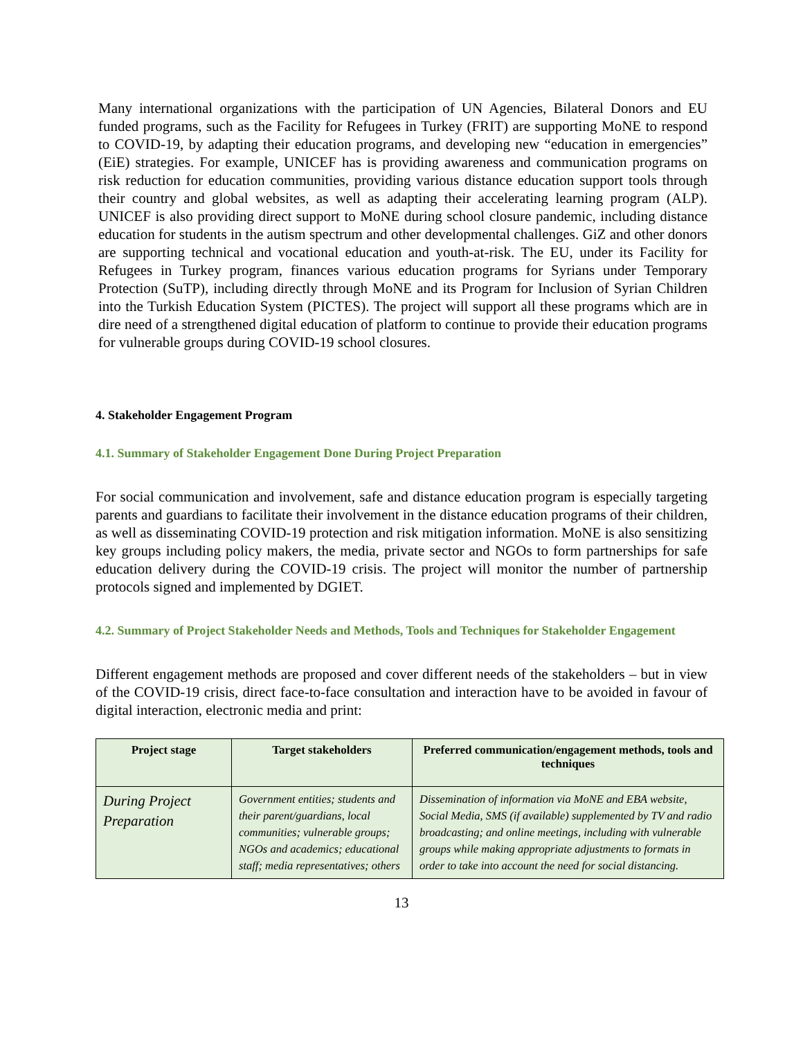Many international organizations with the participation of UN Agencies, Bilateral Donors and EU funded programs, such as the Facility for Refugees in Turkey (FRIT) are supporting MoNE to respond to COVID-19, by adapting their education programs, and developing new “education in emergencies” (EiE) strategies. For example, UNICEF has is providing awareness and communication programs on risk reduction for education communities, providing various distance education support tools through their country and global websites, as well as adapting their accelerating learning program (ALP). UNICEF is also providing direct support to MoNE during school closure pandemic, including distance education for students in the autism spectrum and other developmental challenges. GiZ and other donors are supporting technical and vocational education and youth-at-risk. The EU, under its Facility for Refugees in Turkey program, finances various education programs for Syrians under Temporary Protection (SuTP), including directly through MoNE and its Program for Inclusion of Syrian Children into the Turkish Education System (PICTES). The project will support all these programs which are in dire need of a strengthened digital education of platform to continue to provide their education programs for vulnerable groups during COVID-19 school closures.
4. Stakeholder Engagement Program
4.1. Summary of Stakeholder Engagement Done During Project Preparation
For social communication and involvement, safe and distance education program is especially targeting parents and guardians to facilitate their involvement in the distance education programs of their children, as well as disseminating COVID-19 protection and risk mitigation information. MoNE is also sensitizing key groups including policy makers, the media, private sector and NGOs to form partnerships for safe education delivery during the COVID-19 crisis. The project will monitor the number of partnership protocols signed and implemented by DGIET.
4.2. Summary of Project Stakeholder Needs and Methods, Tools and Techniques for Stakeholder Engagement
Different engagement methods are proposed and cover different needs of the stakeholders – but in view of the COVID-19 crisis, direct face-to-face consultation and interaction have to be avoided in favour of digital interaction, electronic media and print:
| Project stage | Target stakeholders | Preferred communication/engagement methods, tools and techniques |
| --- | --- | --- |
| During Project Preparation | Government entities; students and their parent/guardians, local communities; vulnerable groups; NGOs and academics; educational staff; media representatives; others | Dissemination of information via MoNE and EBA website, Social Media, SMS (if available) supplemented by TV and radio broadcasting; and online meetings, including with vulnerable groups while making appropriate adjustments to formats in order to take into account the need for social distancing. |
13